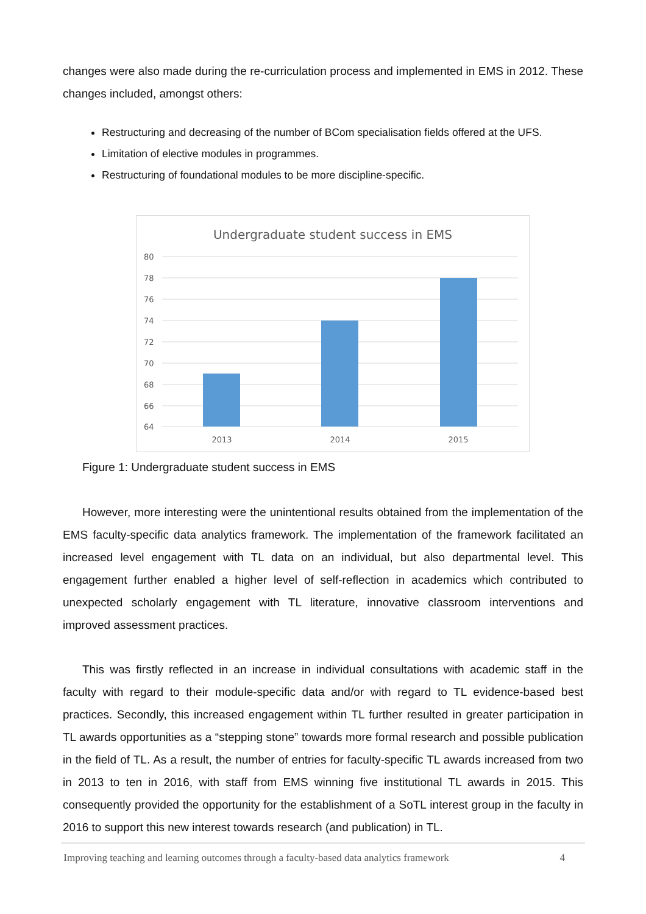changes were also made during the re-curriculation process and implemented in EMS in 2012. These changes included, amongst others:
Restructuring and decreasing of the number of BCom specialisation fields offered at the UFS.
Limitation of elective modules in programmes.
Restructuring of foundational modules to be more discipline-specific.
Undergraduate student success in EMS
80
78
76
74
72
70
68
66
64
2013
2014
2015
Figure 1: Undergraduate student success in EMS
However, more interesting were the unintentional results obtained from the implementation of the EMS faculty-specific data analytics framework. The implementation of the framework facilitated an increased level engagement with TL data on an individual, but also departmental level. This engagement further enabled a higher level of self-reflection in academics which contributed to unexpected scholarly engagement with TL literature, innovative classroom interventions and improved assessment practices.
This was firstly reflected in an increase in individual consultations with academic staff in the faculty with regard to their module-specific data and/or with regard to TL evidence-based best practices. Secondly, this increased engagement within TL further resulted in greater participation in TL awards opportunities as a “stepping stone” towards more formal research and possible publication in the field of TL. As a result, the number of entries for faculty-specific TL awards increased from two in 2013 to ten in 2016, with staff from EMS winning five institutional TL awards in 2015. This consequently provided the opportunity for the establishment of a SoTL interest group in the faculty in 2016 to support this new interest towards research (and publication) in TL.
Improving teaching and learning outcomes through a faculty-based data analytics framework 4